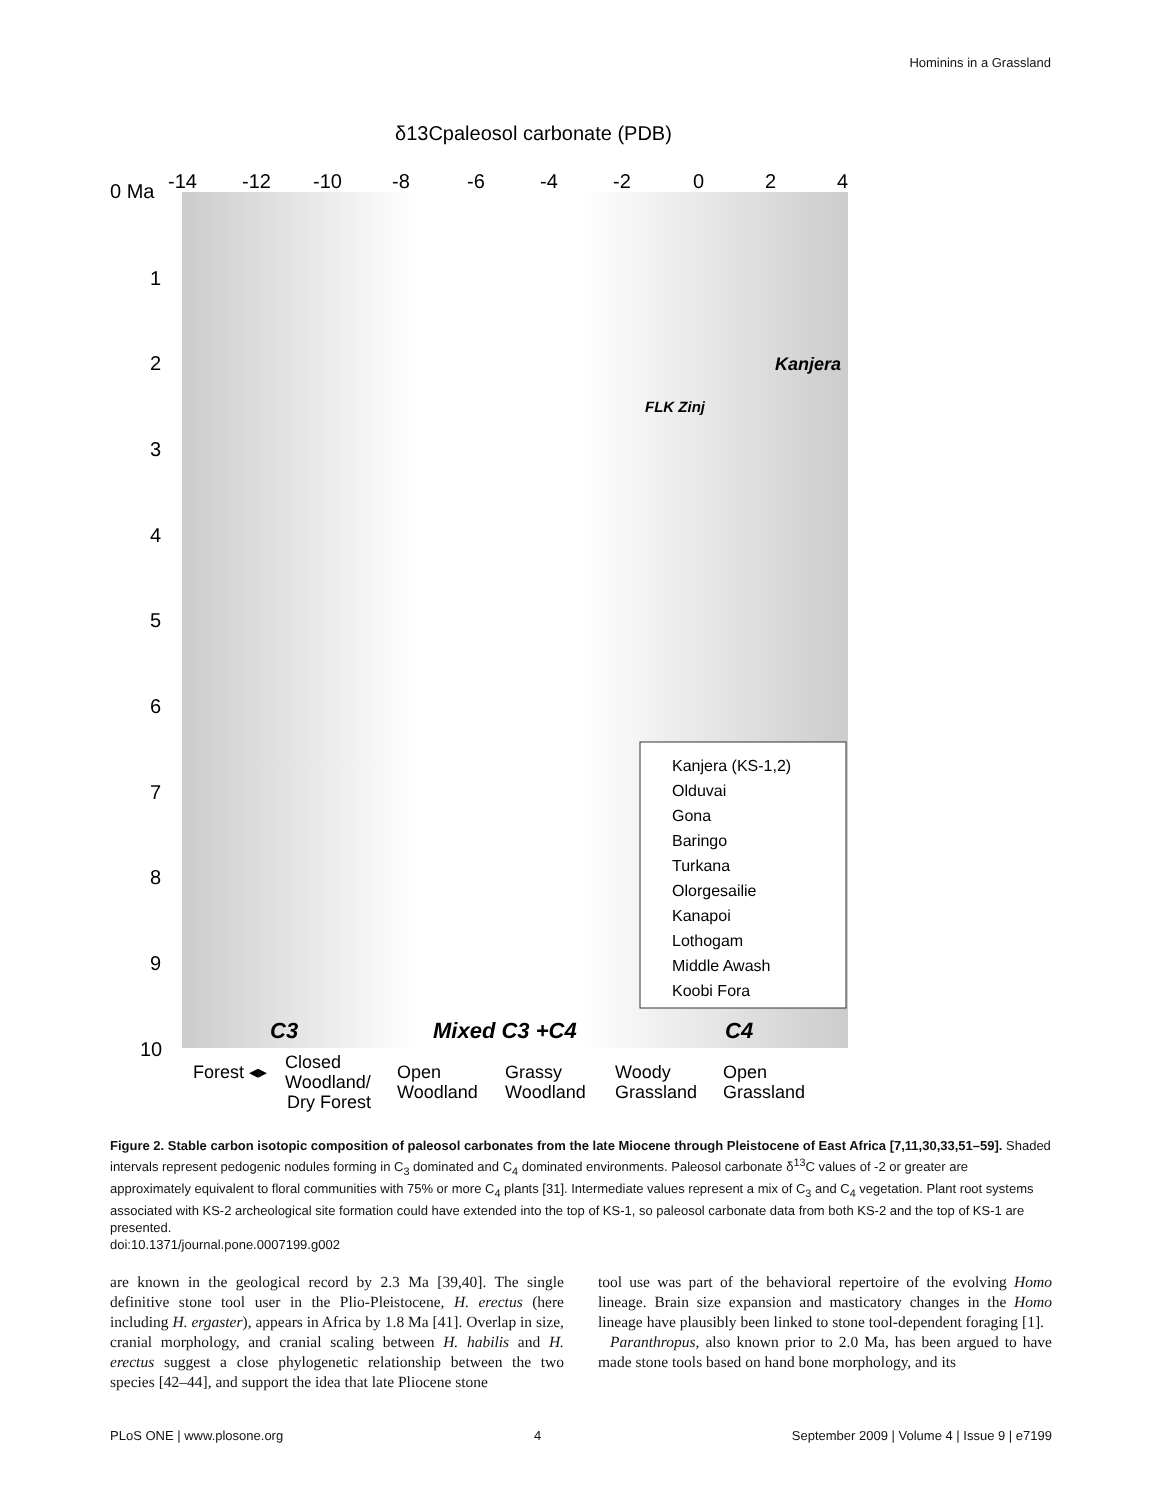Hominins in a Grassland
δ13Cpaleosol carbonate (PDB)
0 Ma
-14
-12
-10
-8
-6
-4
-2
0
2
4
1
2
3
4
5
6
7
8
9
10
Kanjera
FLK Zinj
Kanjera (KS-1,2)
Olduvai
Gona
Baringo
Turkana
Olorgesailie
Kanapoi
Lothogam
Middle Awash
Koobi Fora
C3
Mixed C3 +C4
C4
Forest ◂▸
Closed
Woodland/
Dry Forest
Open
Woodland
Grassy
Woodland
Woody
Grassland
Open
Grassland
Figure 2. Stable carbon isotopic composition of paleosol carbonates from the late Miocene through Pleistocene of East Africa [7,11,30,33,51–59]. Shaded intervals represent pedogenic nodules forming in C<sub>3</sub> dominated and C<sub>4</sub> dominated environments. Paleosol carbonate δ<sup>13</sup>C values of -2 or greater are approximately equivalent to floral communities with 75% or more C<sub>4</sub> plants [31]. Intermediate values represent a mix of C<sub>3</sub> and C<sub>4</sub> vegetation. Plant root systems associated with KS-2 archeological site formation could have extended into the top of KS-1, so paleosol carbonate data from both KS-2 and the top of KS-1 are presented.
doi:10.1371/journal.pone.0007199.g002
are known in the geological record by 2.3 Ma [39,40]. The single definitive stone tool user in the Plio-Pleistocene, H. erectus (here including H. ergaster), appears in Africa by 1.8 Ma [41]. Overlap in size, cranial morphology, and cranial scaling between H. habilis and H. erectus suggest a close phylogenetic relationship between the two species [42–44], and support the idea that late Pliocene stone
tool use was part of the behavioral repertoire of the evolving Homo lineage. Brain size expansion and masticatory changes in the Homo lineage have plausibly been linked to stone tool-dependent foraging [1].
Paranthropus, also known prior to 2.0 Ma, has been argued to have made stone tools based on hand bone morphology, and its
PLoS ONE | www.plosone.org 4 September 2009 | Volume 4 | Issue 9 | e7199